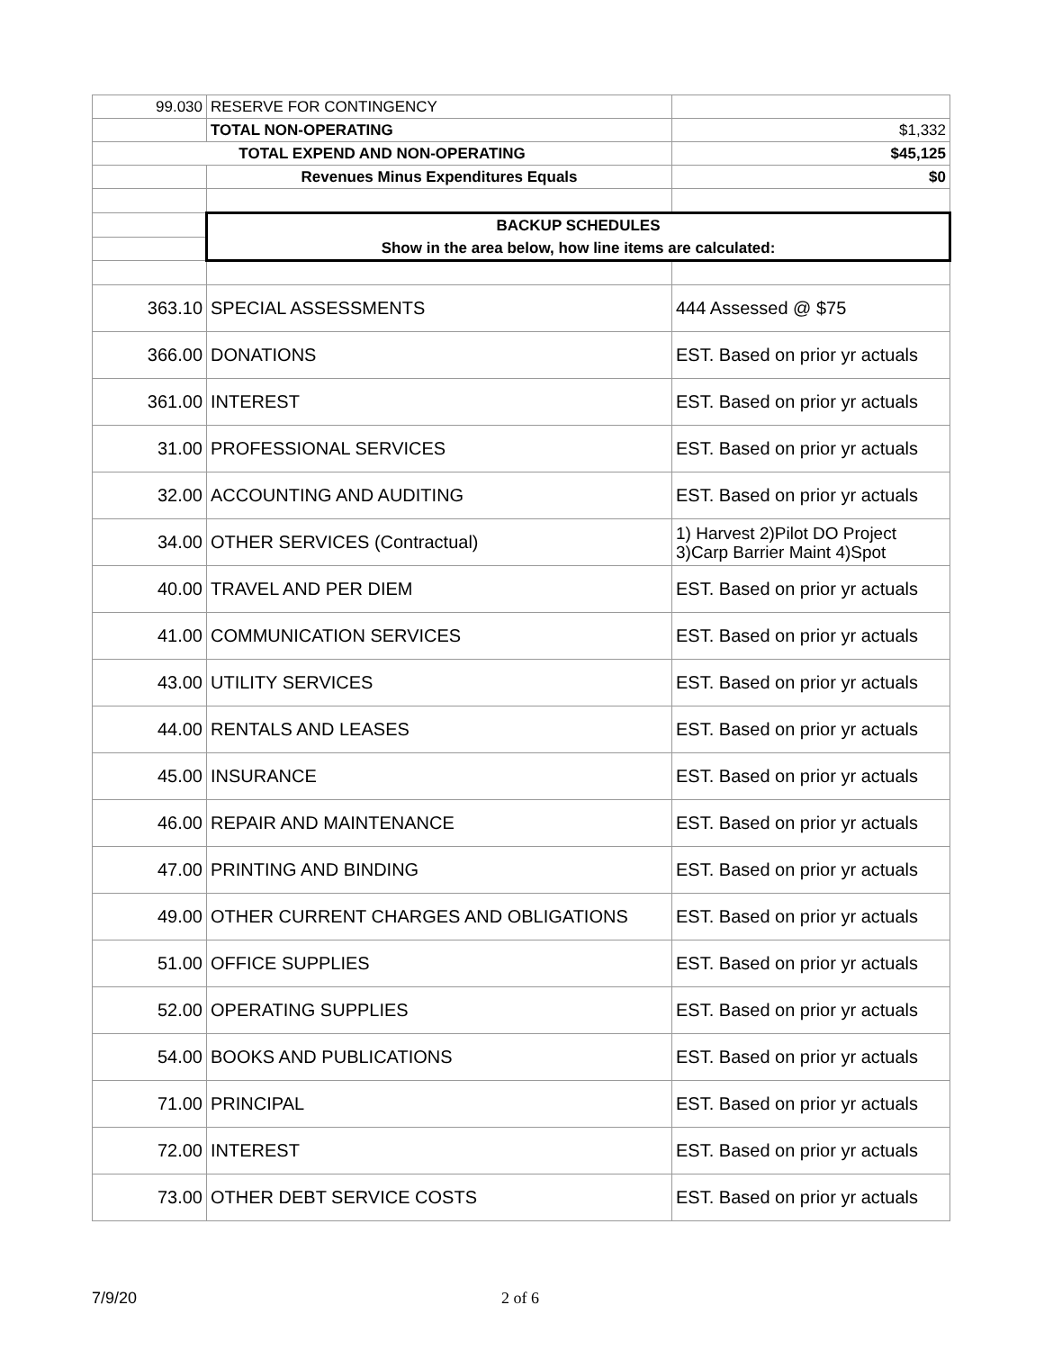| 99.030 | RESERVE FOR CONTINGENCY | |
| | TOTAL NON-OPERATING | $1,332 |
| TOTAL EXPEND AND NON-OPERATING | | $45,125 |
| | Revenues Minus Expenditures Equals | $0 |
| | BACKUP SCHEDULES | |
| | Show in the area below, how line items are calculated: | |
| 363.10 | SPECIAL ASSESSMENTS | 444 Assessed @ $75 |
| 366.00 | DONATIONS | EST. Based on prior yr actuals |
| 361.00 | INTEREST | EST. Based on prior yr actuals |
| 31.00 | PROFESSIONAL SERVICES | EST. Based on prior yr actuals |
| 32.00 | ACCOUNTING AND AUDITING | EST. Based on prior yr actuals |
| 34.00 | OTHER SERVICES (Contractual) | 1) Harvest 2)Pilot DO Project 3)Carp Barrier Maint 4)Spot |
| 40.00 | TRAVEL AND PER DIEM | EST. Based on prior yr actuals |
| 41.00 | COMMUNICATION SERVICES | EST. Based on prior yr actuals |
| 43.00 | UTILITY SERVICES | EST. Based on prior yr actuals |
| 44.00 | RENTALS AND LEASES | EST. Based on prior yr actuals |
| 45.00 | INSURANCE | EST. Based on prior yr actuals |
| 46.00 | REPAIR AND MAINTENANCE | EST. Based on prior yr actuals |
| 47.00 | PRINTING AND BINDING | EST. Based on prior yr actuals |
| 49.00 | OTHER CURRENT CHARGES AND OBLIGATIONS | EST. Based on prior yr actuals |
| 51.00 | OFFICE SUPPLIES | EST. Based on prior yr actuals |
| 52.00 | OPERATING SUPPLIES | EST. Based on prior yr actuals |
| 54.00 | BOOKS AND PUBLICATIONS | EST. Based on prior yr actuals |
| 71.00 | PRINCIPAL | EST. Based on prior yr actuals |
| 72.00 | INTEREST | EST. Based on prior yr actuals |
| 73.00 | OTHER DEBT SERVICE COSTS | EST. Based on prior yr actuals |
7/9/20 2 of 6